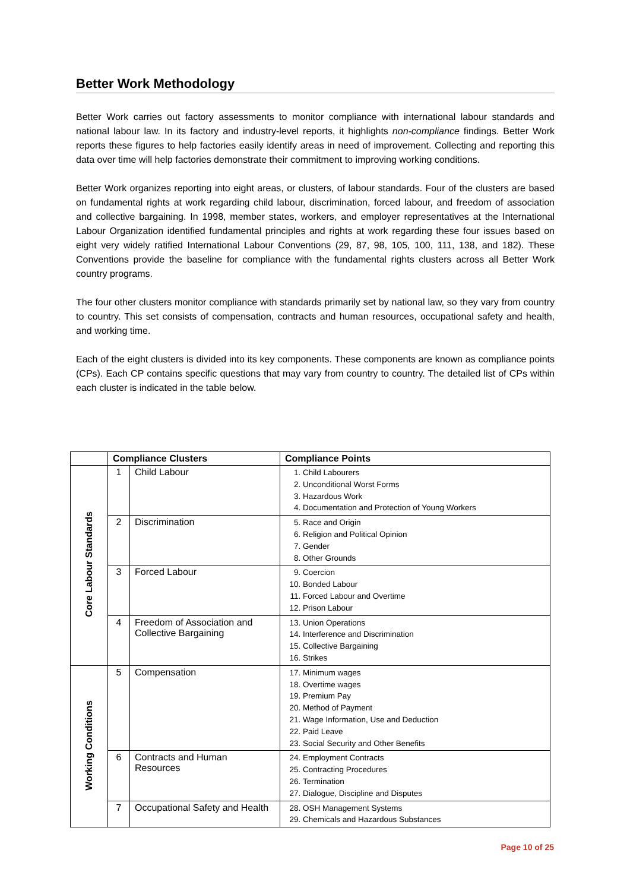Better Work Methodology
Better Work carries out factory assessments to monitor compliance with international labour standards and national labour law. In its factory and industry-level reports, it highlights non-compliance findings. Better Work reports these figures to help factories easily identify areas in need of improvement. Collecting and reporting this data over time will help factories demonstrate their commitment to improving working conditions.
Better Work organizes reporting into eight areas, or clusters, of labour standards. Four of the clusters are based on fundamental rights at work regarding child labour, discrimination, forced labour, and freedom of association and collective bargaining. In 1998, member states, workers, and employer representatives at the International Labour Organization identified fundamental principles and rights at work regarding these four issues based on eight very widely ratified International Labour Conventions (29, 87, 98, 105, 100, 111, 138, and 182). These Conventions provide the baseline for compliance with the fundamental rights clusters across all Better Work country programs.
The four other clusters monitor compliance with standards primarily set by national law, so they vary from country to country. This set consists of compensation, contracts and human resources, occupational safety and health, and working time.
Each of the eight clusters is divided into its key components. These components are known as compliance points (CPs). Each CP contains specific questions that may vary from country to country. The detailed list of CPs within each cluster is indicated in the table below.
| | Compliance Clusters | | Compliance Points |
| --- | --- | --- | --- |
| Core Labour Standards | 1 | Child Labour | 1. Child Labourers 2. Unconditional Worst Forms 3. Hazardous Work 4. Documentation and Protection of Young Workers |
| | 2 | Discrimination | 5. Race and Origin 6. Religion and Political Opinion 7. Gender 8. Other Grounds |
| | 3 | Forced Labour | 9. Coercion 10. Bonded Labour 11. Forced Labour and Overtime 12. Prison Labour |
| | 4 | Freedom of Association and Collective Bargaining | 13. Union Operations 14. Interference and Discrimination 15. Collective Bargaining 16. Strikes |
| Working Conditions | 5 | Compensation | 17. Minimum wages 18. Overtime wages 19. Premium Pay 20. Method of Payment 21. Wage Information, Use and Deduction 22. Paid Leave 23. Social Security and Other Benefits |
| | 6 | Contracts and Human Resources | 24. Employment Contracts 25. Contracting Procedures 26. Termination 27. Dialogue, Discipline and Disputes |
| | 7 | Occupational Safety and Health | 28. OSH Management Systems 29. Chemicals and Hazardous Substances |
Page 10 of 25